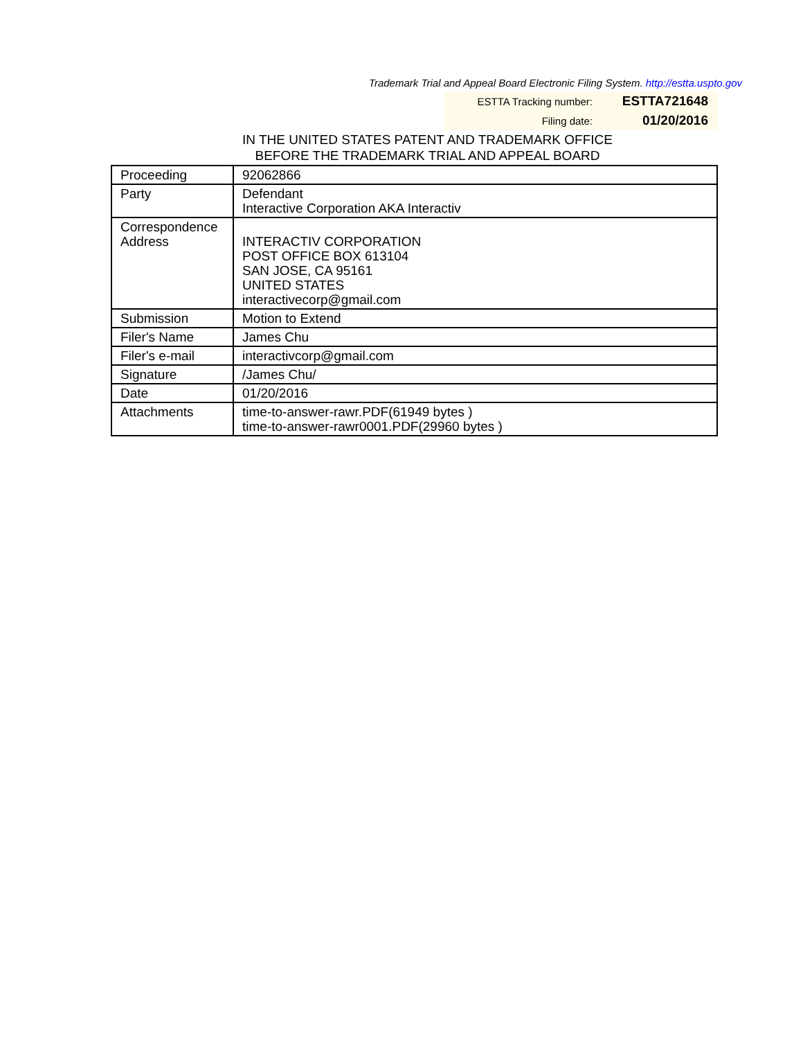Trademark Trial and Appeal Board Electronic Filing System. http://estta.uspto.gov
| ESTTA Tracking number: | ESTTA721648 |
| Filing date: | 01/20/2016 |
IN THE UNITED STATES PATENT AND TRADEMARK OFFICE
BEFORE THE TRADEMARK TRIAL AND APPEAL BOARD
| Proceeding | 92062866 |
| Party | Defendant Interactive Corporation AKA Interactiv |
| Correspondence Address | INTERACTIV CORPORATION POST OFFICE BOX 613104 SAN JOSE, CA 95161 UNITED STATES interactivecorp@gmail.com |
| Submission | Motion to Extend |
| Filer's Name | James Chu |
| Filer's e-mail | interactivcorp@gmail.com |
| Signature | /James Chu/ |
| Date | 01/20/2016 |
| Attachments | time-to-answer-rawr.PDF(61949 bytes ) time-to-answer-rawr0001.PDF(29960 bytes ) |